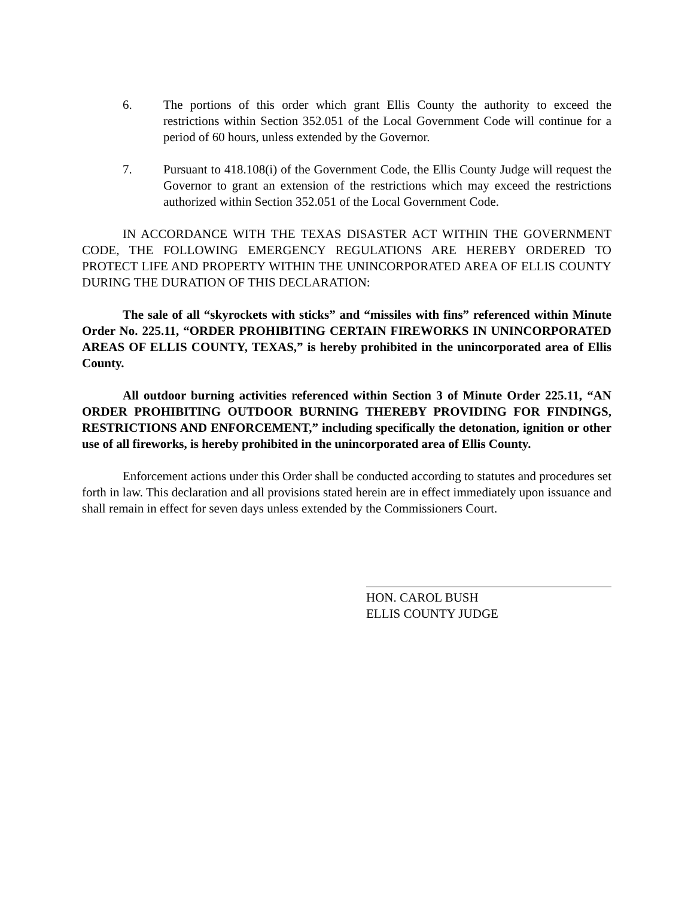6. The portions of this order which grant Ellis County the authority to exceed the restrictions within Section 352.051 of the Local Government Code will continue for a period of 60 hours, unless extended by the Governor.
7. Pursuant to 418.108(i) of the Government Code, the Ellis County Judge will request the Governor to grant an extension of the restrictions which may exceed the restrictions authorized within Section 352.051 of the Local Government Code.
IN ACCORDANCE WITH THE TEXAS DISASTER ACT WITHIN THE GOVERNMENT CODE, THE FOLLOWING EMERGENCY REGULATIONS ARE HEREBY ORDERED TO PROTECT LIFE AND PROPERTY WITHIN THE UNINCORPORATED AREA OF ELLIS COUNTY DURING THE DURATION OF THIS DECLARATION:
The sale of all “skyrockets with sticks” and “missiles with fins” referenced within Minute Order No. 225.11, “ORDER PROHIBITING CERTAIN FIREWORKS IN UNINCORPORATED AREAS OF ELLIS COUNTY, TEXAS,” is hereby prohibited in the unincorporated area of Ellis County.
All outdoor burning activities referenced within Section 3 of Minute Order 225.11, “AN ORDER PROHIBITING OUTDOOR BURNING THEREBY PROVIDING FOR FINDINGS, RESTRICTIONS AND ENFORCEMENT,” including specifically the detonation, ignition or other use of all fireworks, is hereby prohibited in the unincorporated area of Ellis County.
Enforcement actions under this Order shall be conducted according to statutes and procedures set forth in law. This declaration and all provisions stated herein are in effect immediately upon issuance and shall remain in effect for seven days unless extended by the Commissioners Court.
HON. CAROL BUSH
ELLIS COUNTY JUDGE